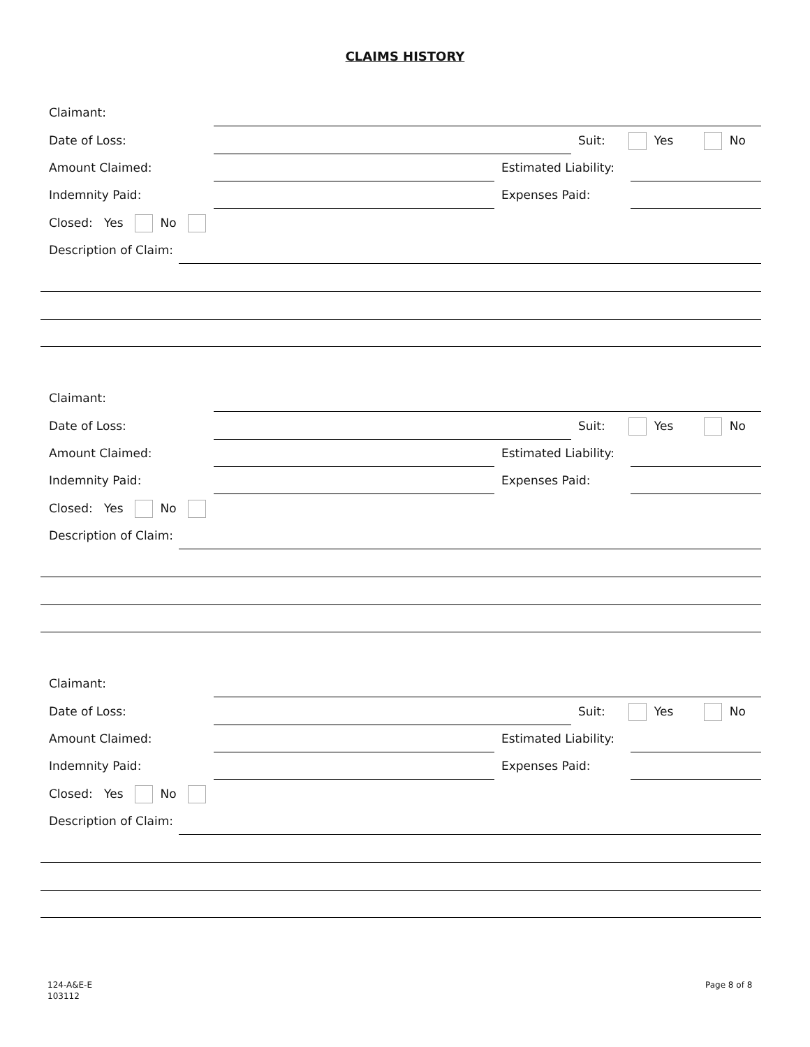CLAIMS HISTORY
Claimant:
Date of Loss: Suit: Yes No
Amount Claimed: Estimated Liability:
Indemnity Paid: Expenses Paid:
Closed: Yes No
Description of Claim:
Claimant:
Date of Loss: Suit: Yes No
Amount Claimed: Estimated Liability:
Indemnity Paid: Expenses Paid:
Closed: Yes No
Description of Claim:
Claimant:
Date of Loss: Suit: Yes No
Amount Claimed: Estimated Liability:
Indemnity Paid: Expenses Paid:
Closed: Yes No
Description of Claim:
124-A&E-E
103112
Page 8 of 8